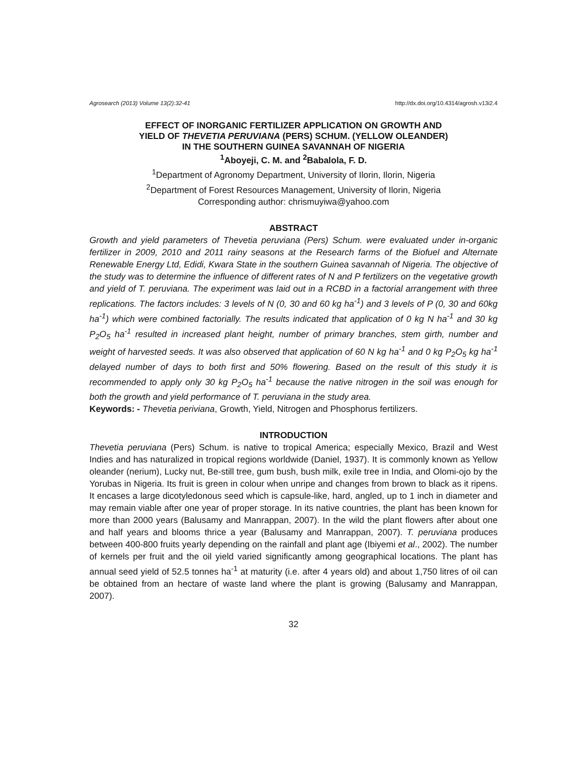Agrosearch (2013) Volume 13(2):32-41 http://dx.doi.org/10.4314/agrosh.v13i2.4
EFFECT OF INORGANIC FERTILIZER APPLICATION ON GROWTH AND
YIELD OF THEVETIA PERUVIANA (PERS) SCHUM. (YELLOW OLEANDER)
IN THE SOUTHERN GUINEA SAVANNAH OF NIGERIA
<sup>1</sup> Aboyeji, C. M. and <sup>2</sup>Babalola, F. D.
<sup>1</sup> Department of Agronomy Department, University of Ilorin, Ilorin, Nigeria
<sup>2</sup> Department of Forest Resources Management, University of Ilorin, Nigeria
Corresponding author: chrismuyiwa@yahoo.com
ABSTRACT
Growth and yield parameters of Thevetia peruviana (Pers) Schum. were evaluated under in-organic fertilizer in 2009, 2010 and 2011 rainy seasons at the Research farms of the Biofuel and Alternate Renewable Energy Ltd, Edidi, Kwara State in the southern Guinea savannah of Nigeria. The objective of the study was to determine the influence of different rates of N and P fertilizers on the vegetative growth and yield of T. peruviana. The experiment was laid out in a RCBD in a factorial arrangement with three replications. The factors includes: 3 levels of N (0, 30 and 60 kg ha<sup>-1</sup>) and 3 levels of P (0, 30 and 60kg ha<sup>-1</sup>) which were combined factorially. The results indicated that application of 0 kg N ha<sup>-1</sup> and 30 kg P<sub>2</sub>O<sub>5</sub> ha<sup>-1</sup> resulted in increased plant height, number of primary branches, stem girth, number and weight of harvested seeds. It was also observed that application of 60 N kg ha<sup>-1</sup> and 0 kg P<sub>2</sub>O<sub>5</sub> kg ha<sup>-1</sup> delayed number of days to both first and 50% flowering. Based on the result of this study it is recommended to apply only 30 kg P<sub>2</sub>O<sub>5</sub> ha<sup>-1</sup> because the native nitrogen in the soil was enough for both the growth and yield performance of T. peruviana in the study area.
Keywords: - Thevetia periviana, Growth, Yield, Nitrogen and Phosphorus fertilizers.
INTRODUCTION
Thevetia peruviana (Pers) Schum. is native to tropical America; especially Mexico, Brazil and West Indies and has naturalized in tropical regions worldwide (Daniel, 1937). It is commonly known as Yellow oleander (nerium), Lucky nut, Be-still tree, gum bush, bush milk, exile tree in India, and Olomi-ojo by the Yorubas in Nigeria. Its fruit is green in colour when unripe and changes from brown to black as it ripens. It encases a large dicotyledonous seed which is capsule-like, hard, angled, up to 1 inch in diameter and may remain viable after one year of proper storage. In its native countries, the plant has been known for more than 2000 years (Balusamy and Manrappan, 2007). In the wild the plant flowers after about one and half years and blooms thrice a year (Balusamy and Manrappan, 2007). T. peruviana produces between 400-800 fruits yearly depending on the rainfall and plant age (Ibiyemi et al., 2002). The number of kernels per fruit and the oil yield varied significantly among geographical locations. The plant has annual seed yield of 52.5 tonnes ha<sup>-1</sup> at maturity (i.e. after 4 years old) and about 1,750 litres of oil can be obtained from an hectare of waste land where the plant is growing (Balusamy and Manrappan, 2007).
32